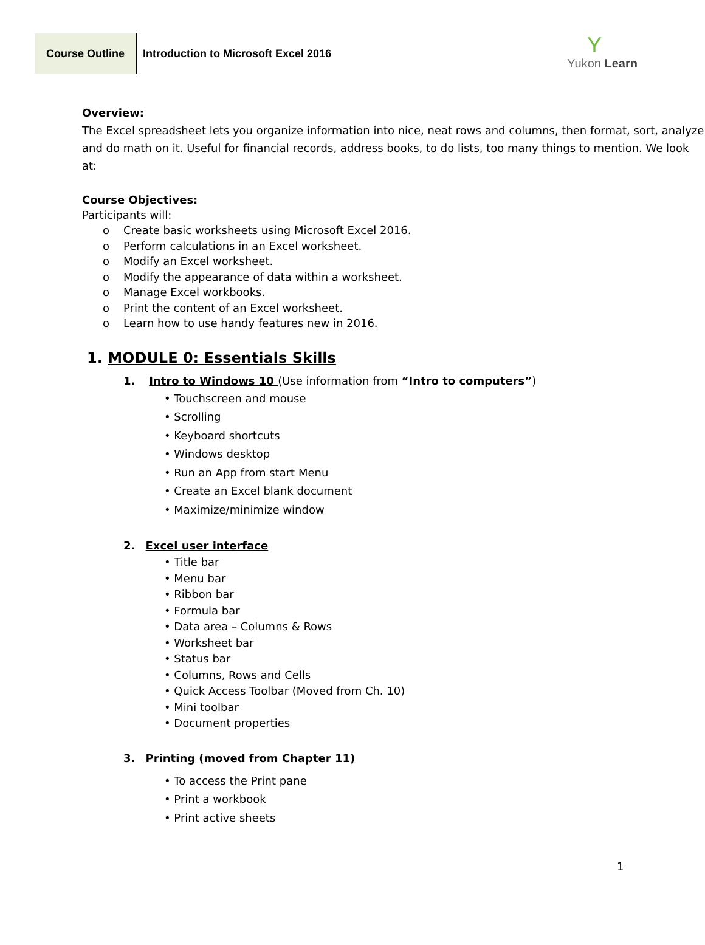Course Outline Introduction to Microsoft Excel 2016
Y
Yukon Learn
Overview:
The Excel spreadsheet lets you organize information into nice, neat rows and columns, then format, sort, analyze and do math on it. Useful for financial records, address books, to do lists, too many things to mention. We look at:
Course Objectives:
Participants will:
o Create basic worksheets using Microsoft Excel 2016.
o Perform calculations in an Excel worksheet.
o Modify an Excel worksheet.
o Modify the appearance of data within a worksheet.
o Manage Excel workbooks.
o Print the content of an Excel worksheet.
o Learn how to use handy features new in 2016.
1. MODULE 0: Essentials Skills
1. Intro to Windows 10 (Use information from “Intro to computers”)
• Touchscreen and mouse
• Scrolling
• Keyboard shortcuts
• Windows desktop
• Run an App from start Menu
• Create an Excel blank document
• Maximize/minimize window
2. Excel user interface
• Title bar
• Menu bar
• Ribbon bar
• Formula bar
• Data area – Columns & Rows
• Worksheet bar
• Status bar
• Columns, Rows and Cells
• Quick Access Toolbar (Moved from Ch. 10)
• Mini toolbar
• Document properties
3. Printing (moved from Chapter 11)
• To access the Print pane
• Print a workbook
• Print active sheets
1